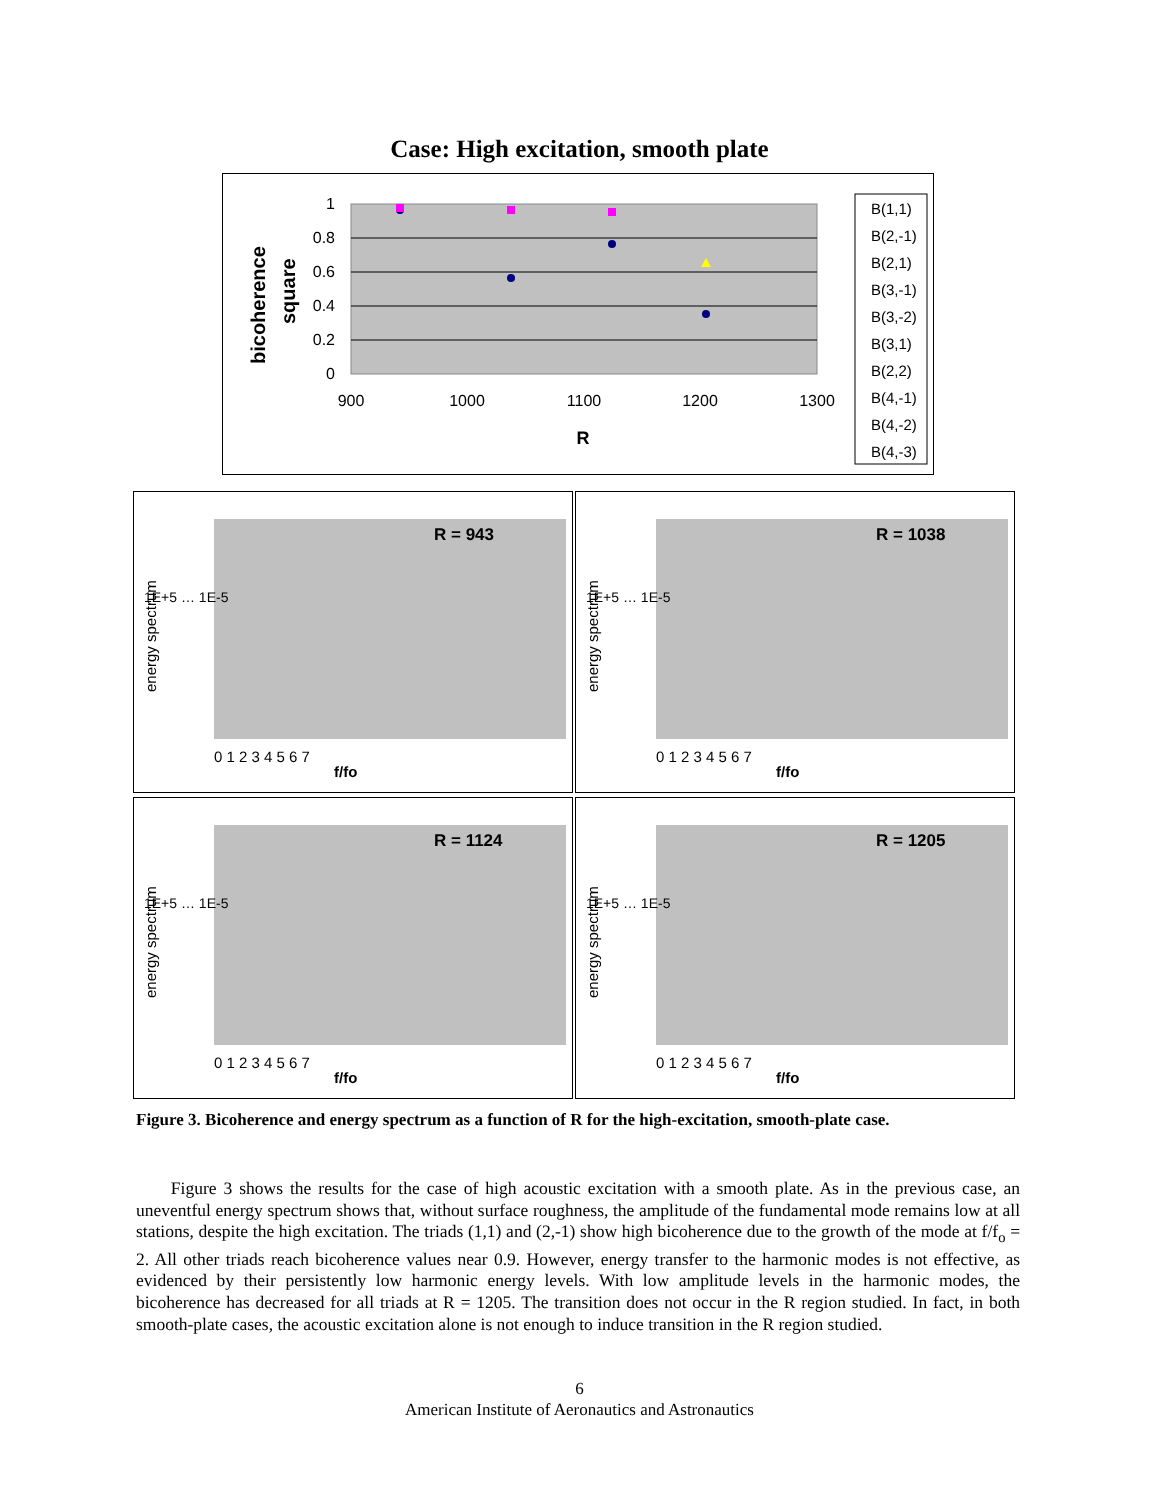Case: High excitation, smooth plate
1
0.8
0.6
0.4
0.2
0
900
1000
1100
1200
1300
R
bicoherence
square
B(1,1)
B(2,-1)
B(2,1)
B(3,-1)
B(3,-2)
B(3,1)
B(2,2)
B(4,-1)
B(4,-2)
B(4,-3)
R = 943
1E+5 … 1E-5
f/fo
0 1 2 3 4 5 6 7
energy spectrum
R = 1038
1E+5 … 1E-5
f/fo
0 1 2 3 4 5 6 7
energy spectrum
R = 1124
1E+5 … 1E-5
f/fo
0 1 2 3 4 5 6 7
energy spectrum
R = 1205
1E+5 … 1E-5
f/fo
0 1 2 3 4 5 6 7
energy spectrum
Figure 3. Bicoherence and energy spectrum as a function of R for the high-excitation, smooth-plate case.
Figure 3 shows the results for the case of high acoustic excitation with a smooth plate. As in the previous case, an uneventful energy spectrum shows that, without surface roughness, the amplitude of the fundamental mode remains low at all stations, despite the high excitation. The triads (1,1) and (2,-1) show high bicoherence due to the growth of the mode at f/f<sub>o</sub> = 2. All other triads reach bicoherence values near 0.9. However, energy transfer to the harmonic modes is not effective, as evidenced by their persistently low harmonic energy levels. With low amplitude levels in the harmonic modes, the bicoherence has decreased for all triads at R = 1205. The transition does not occur in the R region studied. In fact, in both smooth-plate cases, the acoustic excitation alone is not enough to induce transition in the R region studied.
6
American Institute of Aeronautics and Astronautics